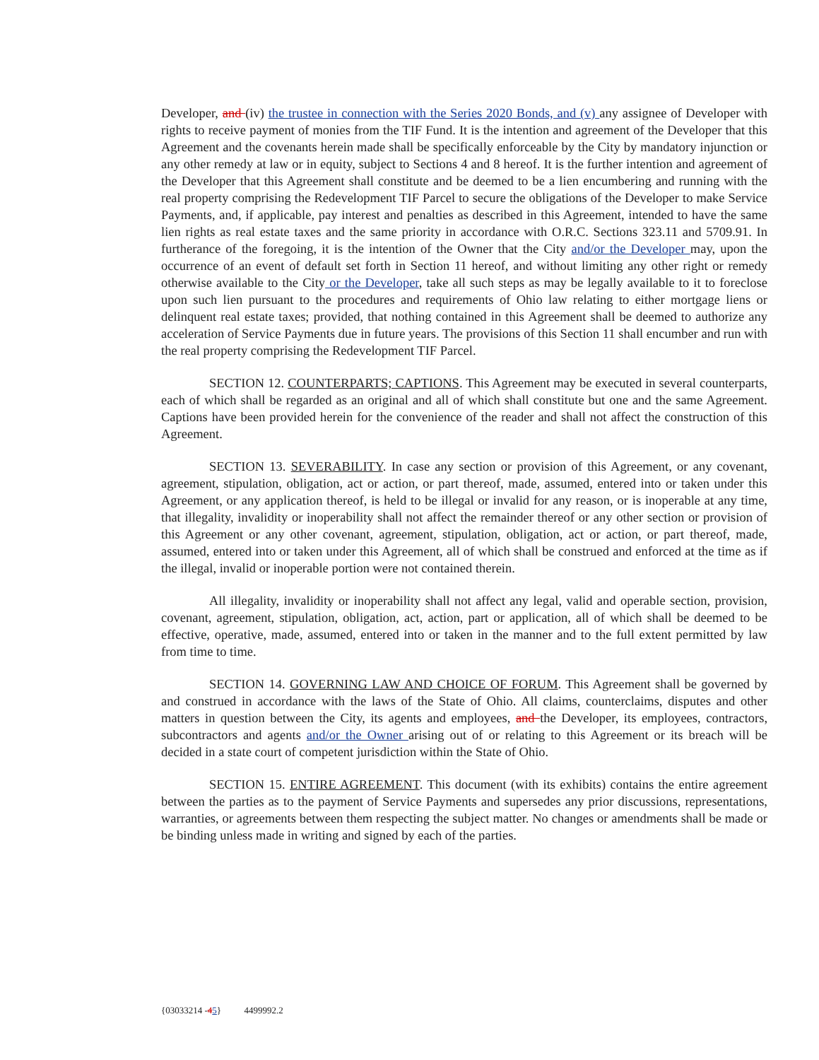Developer, and (iv) the trustee in connection with the Series 2020 Bonds, and (v) any assignee of Developer with rights to receive payment of monies from the TIF Fund. It is the intention and agreement of the Developer that this Agreement and the covenants herein made shall be specifically enforceable by the City by mandatory injunction or any other remedy at law or in equity, subject to Sections 4 and 8 hereof. It is the further intention and agreement of the Developer that this Agreement shall constitute and be deemed to be a lien encumbering and running with the real property comprising the Redevelopment TIF Parcel to secure the obligations of the Developer to make Service Payments, and, if applicable, pay interest and penalties as described in this Agreement, intended to have the same lien rights as real estate taxes and the same priority in accordance with O.R.C. Sections 323.11 and 5709.91. In furtherance of the foregoing, it is the intention of the Owner that the City and/or the Developer may, upon the occurrence of an event of default set forth in Section 11 hereof, and without limiting any other right or remedy otherwise available to the City or the Developer, take all such steps as may be legally available to it to foreclose upon such lien pursuant to the procedures and requirements of Ohio law relating to either mortgage liens or delinquent real estate taxes; provided, that nothing contained in this Agreement shall be deemed to authorize any acceleration of Service Payments due in future years. The provisions of this Section 11 shall encumber and run with the real property comprising the Redevelopment TIF Parcel.
SECTION 12. COUNTERPARTS; CAPTIONS. This Agreement may be executed in several counterparts, each of which shall be regarded as an original and all of which shall constitute but one and the same Agreement. Captions have been provided herein for the convenience of the reader and shall not affect the construction of this Agreement.
SECTION 13. SEVERABILITY. In case any section or provision of this Agreement, or any covenant, agreement, stipulation, obligation, act or action, or part thereof, made, assumed, entered into or taken under this Agreement, or any application thereof, is held to be illegal or invalid for any reason, or is inoperable at any time, that illegality, invalidity or inoperability shall not affect the remainder thereof or any other section or provision of this Agreement or any other covenant, agreement, stipulation, obligation, act or action, or part thereof, made, assumed, entered into or taken under this Agreement, all of which shall be construed and enforced at the time as if the illegal, invalid or inoperable portion were not contained therein.
All illegality, invalidity or inoperability shall not affect any legal, valid and operable section, provision, covenant, agreement, stipulation, obligation, act, action, part or application, all of which shall be deemed to be effective, operative, made, assumed, entered into or taken in the manner and to the full extent permitted by law from time to time.
SECTION 14. GOVERNING LAW AND CHOICE OF FORUM. This Agreement shall be governed by and construed in accordance with the laws of the State of Ohio. All claims, counterclaims, disputes and other matters in question between the City, its agents and employees, and the Developer, its employees, contractors, subcontractors and agents and/or the Owner arising out of or relating to this Agreement or its breach will be decided in a state court of competent jurisdiction within the State of Ohio.
SECTION 15. ENTIRE AGREEMENT. This document (with its exhibits) contains the entire agreement between the parties as to the payment of Service Payments and supersedes any prior discussions, representations, warranties, or agreements between them respecting the subject matter. No changes or amendments shall be made or be binding unless made in writing and signed by each of the parties.
{03033214 -45} 4499992.2